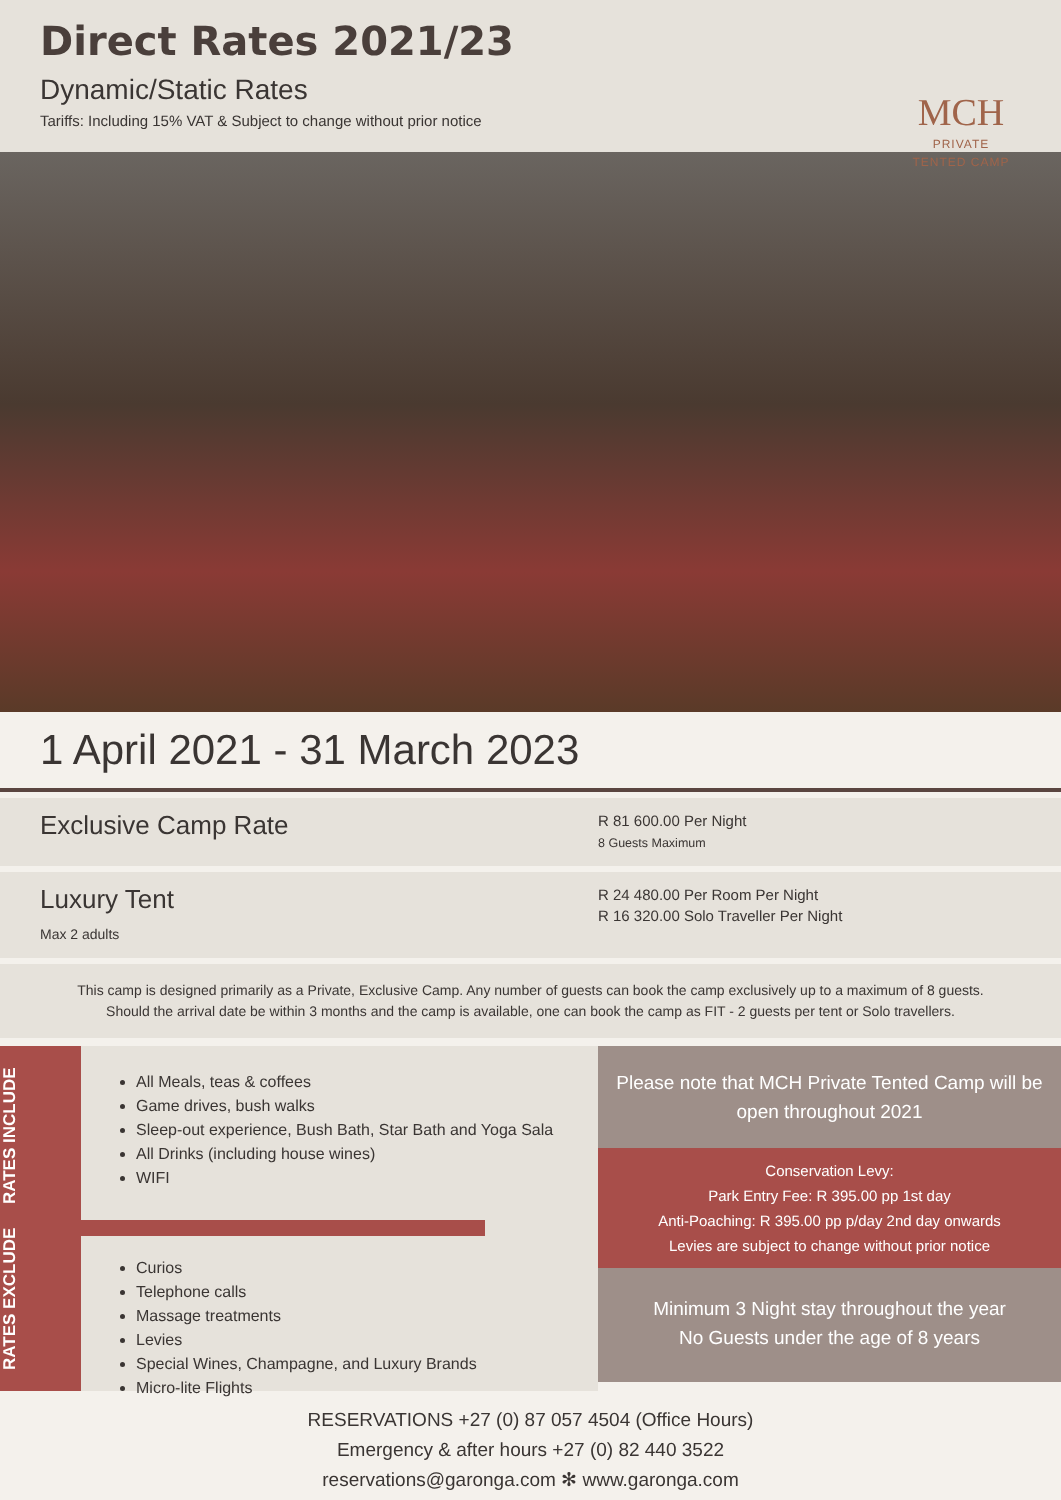Direct Rates 2021/23
Dynamic/Static Rates
Tariffs: Including 15% VAT & Subject to change without prior notice
MCH
PRIVATE
TENTED CAMP
1 April 2021 - 31 March 2023
Exclusive Camp Rate
R 81 600.00 Per Night
8 Guests Maximum
Luxury Tent
Max 2 adults
R 24 480.00 Per Room Per Night
R 16 320.00 Solo Traveller Per Night
This camp is designed primarily as a Private, Exclusive Camp. Any number of guests can book the camp exclusively up to a maximum of 8 guests.
Should the arrival date be within 3 months and the camp is available, one can book the camp as FIT - 2 guests per tent or Solo travellers.
RATES EXCLUDE RATES INCLUDE
All Meals, teas & coffees
Game drives, bush walks
Sleep-out experience, Bush Bath, Star Bath and Yoga Sala
All Drinks (including house wines)
WIFI
Curios
Telephone calls
Massage treatments
Levies
Special Wines, Champagne, and Luxury Brands
Micro-lite Flights
Please note that MCH Private Tented Camp will be open throughout 2021
Conservation Levy:
Park Entry Fee: R 395.00 pp 1st day
Anti-Poaching: R 395.00 pp p/day 2nd day onwards
Levies are subject to change without prior notice
Minimum 3 Night stay throughout the year
No Guests under the age of 8 years
RESERVATIONS +27 (0) 87 057 4504 (Office Hours)
Emergency & after hours +27 (0) 82 440 3522
reservations@garonga.com ✻ www.garonga.com